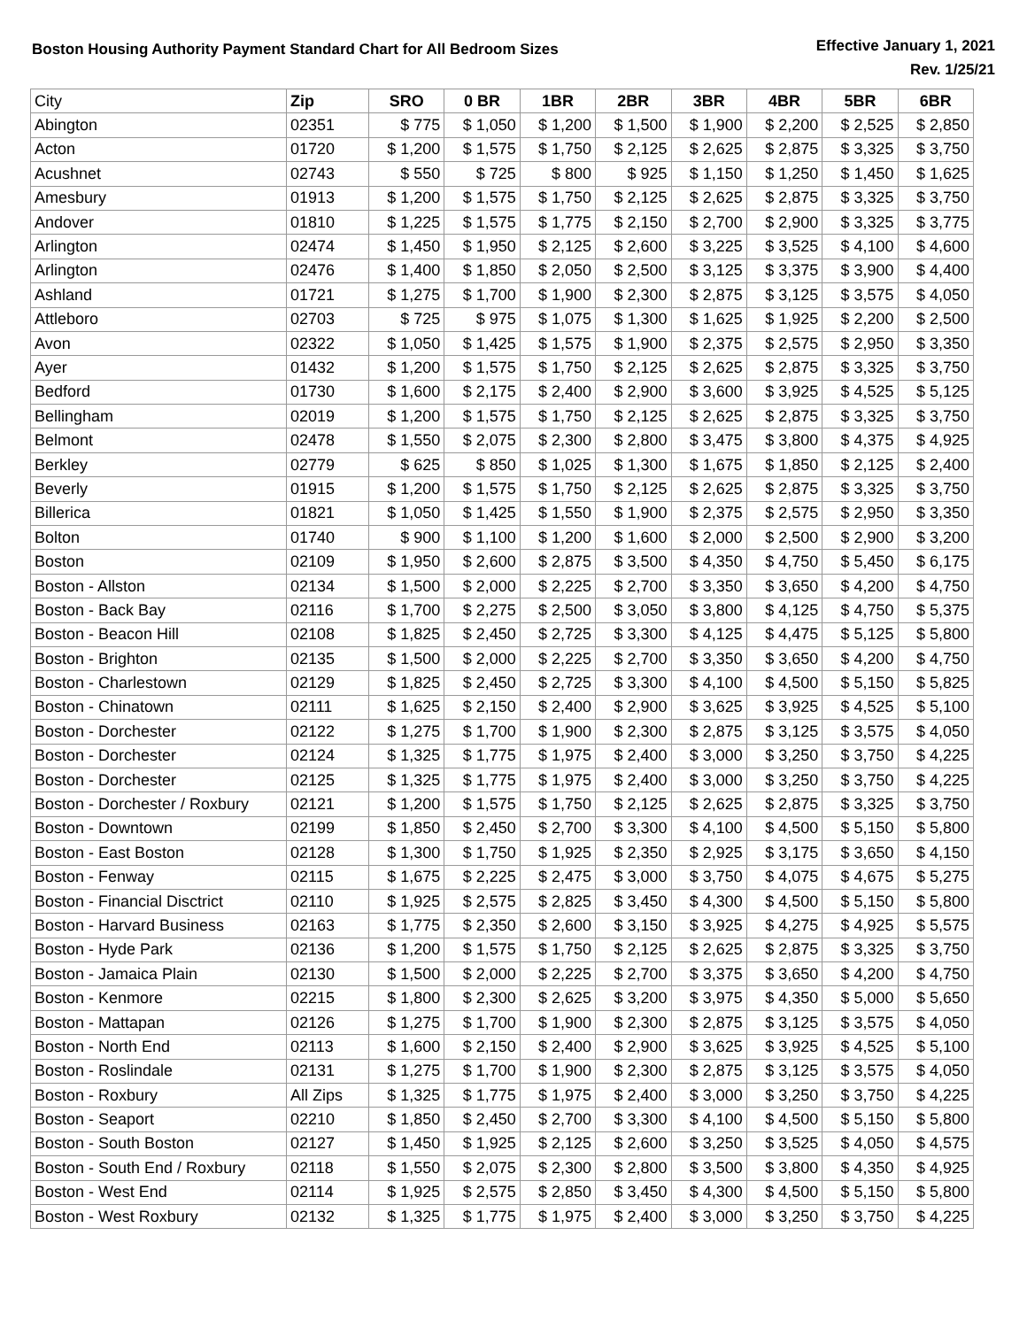Boston Housing Authority Payment Standard Chart for All Bedroom Sizes
Effective January 1, 2021
Rev. 1/25/21
| City | Zip | SRO | 0 BR | 1BR | 2BR | 3BR | 4BR | 5BR | 6BR |
| --- | --- | --- | --- | --- | --- | --- | --- | --- | --- |
| Abington | 02351 | $ 775 | $ 1,050 | $ 1,200 | $ 1,500 | $ 1,900 | $ 2,200 | $ 2,525 | $ 2,850 |
| Acton | 01720 | $ 1,200 | $ 1,575 | $ 1,750 | $ 2,125 | $ 2,625 | $ 2,875 | $ 3,325 | $ 3,750 |
| Acushnet | 02743 | $ 550 | $ 725 | $ 800 | $ 925 | $ 1,150 | $ 1,250 | $ 1,450 | $ 1,625 |
| Amesbury | 01913 | $ 1,200 | $ 1,575 | $ 1,750 | $ 2,125 | $ 2,625 | $ 2,875 | $ 3,325 | $ 3,750 |
| Andover | 01810 | $ 1,225 | $ 1,575 | $ 1,775 | $ 2,150 | $ 2,700 | $ 2,900 | $ 3,325 | $ 3,775 |
| Arlington | 02474 | $ 1,450 | $ 1,950 | $ 2,125 | $ 2,600 | $ 3,225 | $ 3,525 | $ 4,100 | $ 4,600 |
| Arlington | 02476 | $ 1,400 | $ 1,850 | $ 2,050 | $ 2,500 | $ 3,125 | $ 3,375 | $ 3,900 | $ 4,400 |
| Ashland | 01721 | $ 1,275 | $ 1,700 | $ 1,900 | $ 2,300 | $ 2,875 | $ 3,125 | $ 3,575 | $ 4,050 |
| Attleboro | 02703 | $ 725 | $ 975 | $ 1,075 | $ 1,300 | $ 1,625 | $ 1,925 | $ 2,200 | $ 2,500 |
| Avon | 02322 | $ 1,050 | $ 1,425 | $ 1,575 | $ 1,900 | $ 2,375 | $ 2,575 | $ 2,950 | $ 3,350 |
| Ayer | 01432 | $ 1,200 | $ 1,575 | $ 1,750 | $ 2,125 | $ 2,625 | $ 2,875 | $ 3,325 | $ 3,750 |
| Bedford | 01730 | $ 1,600 | $ 2,175 | $ 2,400 | $ 2,900 | $ 3,600 | $ 3,925 | $ 4,525 | $ 5,125 |
| Bellingham | 02019 | $ 1,200 | $ 1,575 | $ 1,750 | $ 2,125 | $ 2,625 | $ 2,875 | $ 3,325 | $ 3,750 |
| Belmont | 02478 | $ 1,550 | $ 2,075 | $ 2,300 | $ 2,800 | $ 3,475 | $ 3,800 | $ 4,375 | $ 4,925 |
| Berkley | 02779 | $ 625 | $ 850 | $ 1,025 | $ 1,300 | $ 1,675 | $ 1,850 | $ 2,125 | $ 2,400 |
| Beverly | 01915 | $ 1,200 | $ 1,575 | $ 1,750 | $ 2,125 | $ 2,625 | $ 2,875 | $ 3,325 | $ 3,750 |
| Billerica | 01821 | $ 1,050 | $ 1,425 | $ 1,550 | $ 1,900 | $ 2,375 | $ 2,575 | $ 2,950 | $ 3,350 |
| Bolton | 01740 | $ 900 | $ 1,100 | $ 1,200 | $ 1,600 | $ 2,000 | $ 2,500 | $ 2,900 | $ 3,200 |
| Boston | 02109 | $ 1,950 | $ 2,600 | $ 2,875 | $ 3,500 | $ 4,350 | $ 4,750 | $ 5,450 | $ 6,175 |
| Boston - Allston | 02134 | $ 1,500 | $ 2,000 | $ 2,225 | $ 2,700 | $ 3,350 | $ 3,650 | $ 4,200 | $ 4,750 |
| Boston - Back Bay | 02116 | $ 1,700 | $ 2,275 | $ 2,500 | $ 3,050 | $ 3,800 | $ 4,125 | $ 4,750 | $ 5,375 |
| Boston - Beacon Hill | 02108 | $ 1,825 | $ 2,450 | $ 2,725 | $ 3,300 | $ 4,125 | $ 4,475 | $ 5,125 | $ 5,800 |
| Boston - Brighton | 02135 | $ 1,500 | $ 2,000 | $ 2,225 | $ 2,700 | $ 3,350 | $ 3,650 | $ 4,200 | $ 4,750 |
| Boston - Charlestown | 02129 | $ 1,825 | $ 2,450 | $ 2,725 | $ 3,300 | $ 4,100 | $ 4,500 | $ 5,150 | $ 5,825 |
| Boston - Chinatown | 02111 | $ 1,625 | $ 2,150 | $ 2,400 | $ 2,900 | $ 3,625 | $ 3,925 | $ 4,525 | $ 5,100 |
| Boston - Dorchester | 02122 | $ 1,275 | $ 1,700 | $ 1,900 | $ 2,300 | $ 2,875 | $ 3,125 | $ 3,575 | $ 4,050 |
| Boston - Dorchester | 02124 | $ 1,325 | $ 1,775 | $ 1,975 | $ 2,400 | $ 3,000 | $ 3,250 | $ 3,750 | $ 4,225 |
| Boston - Dorchester | 02125 | $ 1,325 | $ 1,775 | $ 1,975 | $ 2,400 | $ 3,000 | $ 3,250 | $ 3,750 | $ 4,225 |
| Boston - Dorchester / Roxbury | 02121 | $ 1,200 | $ 1,575 | $ 1,750 | $ 2,125 | $ 2,625 | $ 2,875 | $ 3,325 | $ 3,750 |
| Boston - Downtown | 02199 | $ 1,850 | $ 2,450 | $ 2,700 | $ 3,300 | $ 4,100 | $ 4,500 | $ 5,150 | $ 5,800 |
| Boston - East Boston | 02128 | $ 1,300 | $ 1,750 | $ 1,925 | $ 2,350 | $ 2,925 | $ 3,175 | $ 3,650 | $ 4,150 |
| Boston - Fenway | 02115 | $ 1,675 | $ 2,225 | $ 2,475 | $ 3,000 | $ 3,750 | $ 4,075 | $ 4,675 | $ 5,275 |
| Boston - Financial Disctrict | 02110 | $ 1,925 | $ 2,575 | $ 2,825 | $ 3,450 | $ 4,300 | $ 4,500 | $ 5,150 | $ 5,800 |
| Boston - Harvard Business | 02163 | $ 1,775 | $ 2,350 | $ 2,600 | $ 3,150 | $ 3,925 | $ 4,275 | $ 4,925 | $ 5,575 |
| Boston - Hyde Park | 02136 | $ 1,200 | $ 1,575 | $ 1,750 | $ 2,125 | $ 2,625 | $ 2,875 | $ 3,325 | $ 3,750 |
| Boston - Jamaica Plain | 02130 | $ 1,500 | $ 2,000 | $ 2,225 | $ 2,700 | $ 3,375 | $ 3,650 | $ 4,200 | $ 4,750 |
| Boston - Kenmore | 02215 | $ 1,800 | $ 2,300 | $ 2,625 | $ 3,200 | $ 3,975 | $ 4,350 | $ 5,000 | $ 5,650 |
| Boston - Mattapan | 02126 | $ 1,275 | $ 1,700 | $ 1,900 | $ 2,300 | $ 2,875 | $ 3,125 | $ 3,575 | $ 4,050 |
| Boston - North End | 02113 | $ 1,600 | $ 2,150 | $ 2,400 | $ 2,900 | $ 3,625 | $ 3,925 | $ 4,525 | $ 5,100 |
| Boston - Roslindale | 02131 | $ 1,275 | $ 1,700 | $ 1,900 | $ 2,300 | $ 2,875 | $ 3,125 | $ 3,575 | $ 4,050 |
| Boston - Roxbury | All Zips | $ 1,325 | $ 1,775 | $ 1,975 | $ 2,400 | $ 3,000 | $ 3,250 | $ 3,750 | $ 4,225 |
| Boston - Seaport | 02210 | $ 1,850 | $ 2,450 | $ 2,700 | $ 3,300 | $ 4,100 | $ 4,500 | $ 5,150 | $ 5,800 |
| Boston - South Boston | 02127 | $ 1,450 | $ 1,925 | $ 2,125 | $ 2,600 | $ 3,250 | $ 3,525 | $ 4,050 | $ 4,575 |
| Boston - South End / Roxbury | 02118 | $ 1,550 | $ 2,075 | $ 2,300 | $ 2,800 | $ 3,500 | $ 3,800 | $ 4,350 | $ 4,925 |
| Boston - West End | 02114 | $ 1,925 | $ 2,575 | $ 2,850 | $ 3,450 | $ 4,300 | $ 4,500 | $ 5,150 | $ 5,800 |
| Boston - West Roxbury | 02132 | $ 1,325 | $ 1,775 | $ 1,975 | $ 2,400 | $ 3,000 | $ 3,250 | $ 3,750 | $ 4,225 |